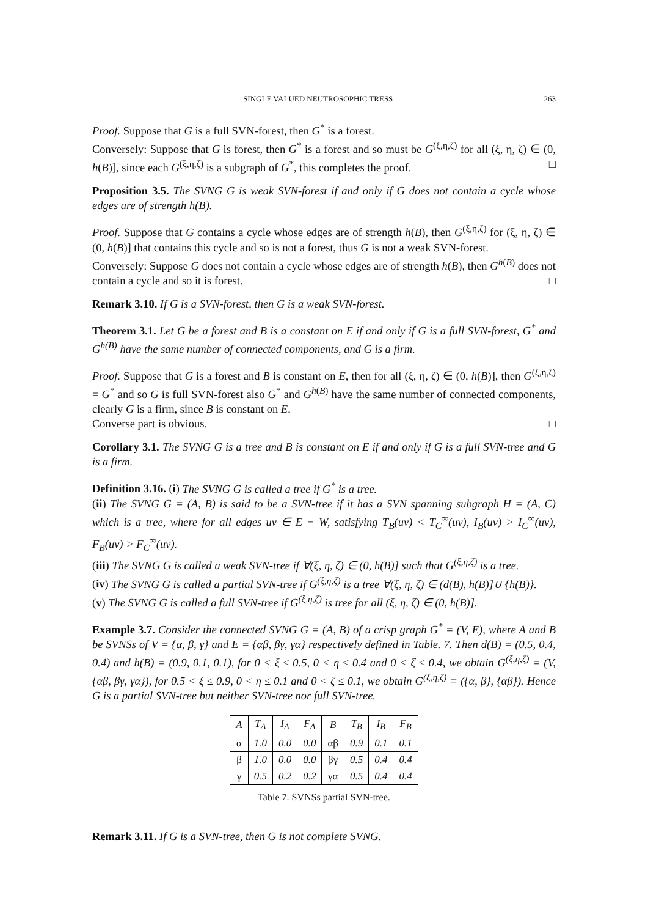SINGLE VALUED NEUTROSOPHIC TRESS 263
Proof. Suppose that G is a full SVN-forest, then G<sup>*</sup> is a forest.
Conversely: Suppose that G is forest, then G<sup>*</sup> is a forest and so must be G<sup>(ξ,η,ζ)</sup> for all (ξ, η, ζ) ∈ (0, h(B)], since each G<sup>(ξ,η,ζ)</sup> is a subgraph of G<sup>*</sup>, this completes the proof. □
Proposition 3.5. The SVNG G is weak SVN-forest if and only if G does not contain a cycle whose edges are of strength h(B).
Proof. Suppose that G contains a cycle whose edges are of strength h(B), then G<sup>(ξ,η,ζ)</sup> for (ξ, η, ζ) ∈ (0, h(B)] that contains this cycle and so is not a forest, thus G is not a weak SVN-forest.
Conversely: Suppose G does not contain a cycle whose edges are of strength h(B), then G<sup>h(B)</sup> does not contain a cycle and so it is forest. □
Remark 3.10. If G is a SVN-forest, then G is a weak SVN-forest.
Theorem 3.1. Let G be a forest and B is a constant on E if and only if G is a full SVN-forest, G<sup>*</sup> and G<sup>h(B)</sup> have the same number of connected components, and G is a firm.
Proof. Suppose that G is a forest and B is constant on E, then for all (ξ, η, ζ) ∈ (0, h(B)], then G<sup>(ξ,η,ζ)</sup> = G<sup>*</sup> and so G is full SVN-forest also G<sup>*</sup> and G<sup>h(B)</sup> have the same number of connected components, clearly G is a firm, since B is constant on E.
Converse part is obvious. □
Corollary 3.1. The SVNG G is a tree and B is constant on E if and only if G is a full SVN-tree and G is a firm.
Definition 3.16. (i) The SVNG G is called a tree if G<sup>*</sup> is a tree.
(ii) The SVNG G = (A, B) is said to be a SVN-tree if it has a SVN spanning subgraph H = (A, C) which is a tree, where for all edges uv ∈ E − W, satisfying T<sub>B</sub>(uv) < T<sub>C</sub><sup>∞</sup>(uv), I<sub>B</sub>(uv) > I<sub>C</sub><sup>∞</sup>(uv), F<sub>B</sub>(uv) > F<sub>C</sub><sup>∞</sup>(uv).
(iii) The SVNG G is called a weak SVN-tree if ∀(ξ, η, ζ) ∈ (0, h(B)] such that G<sup>(ξ,η,ζ)</sup> is a tree.
(iv) The SVNG G is called a partial SVN-tree if G<sup>(ξ,η,ζ)</sup> is a tree ∀(ξ, η, ζ) ∈ (d(B), h(B)]∪ {h(B)}.
(v) The SVNG G is called a full SVN-tree if G<sup>(ξ,η,ζ)</sup> is tree for all (ξ, η, ζ) ∈ (0, h(B)].
Example 3.7. Consider the connected SVNG G = (A, B) of a crisp graph G<sup>*</sup> = (V, E), where A and B be SVNSs of V = {α, β, γ} and E = {αβ, βγ, γα} respectively defined in Table. 7. Then d(B) = (0.5, 0.4, 0.4) and h(B) = (0.9, 0.1, 0.1), for 0 < ξ ≤ 0.5, 0 < η ≤ 0.4 and 0 < ζ ≤ 0.4, we obtain G<sup>(ξ,η,ζ)</sup> = (V, {αβ, βγ, γα}), for 0.5 < ξ ≤ 0.9, 0 < η ≤ 0.1 and 0 < ζ ≤ 0.1, we obtain G<sup>(ξ,η,ζ)</sup> = ({α, β}, {αβ}). Hence G is a partial SVN-tree but neither SVN-tree nor full SVN-tree.
| A | T<sub>A</sub> | I<sub>A</sub> | F<sub>A</sub> | B | T<sub>B</sub> | I<sub>B</sub> | F<sub>B</sub> |
| --- | --- | --- | --- | --- | --- | --- | --- |
| α | 1.0 | 0.0 | 0.0 | αβ | 0.9 | 0.1 | 0.1 |
| β | 1.0 | 0.0 | 0.0 | βγ | 0.5 | 0.4 | 0.4 |
| γ | 0.5 | 0.2 | 0.2 | γα | 0.5 | 0.4 | 0.4 |
Table 7. SVNSs partial SVN-tree.
Remark 3.11. If G is a SVN-tree, then G is not complete SVNG.